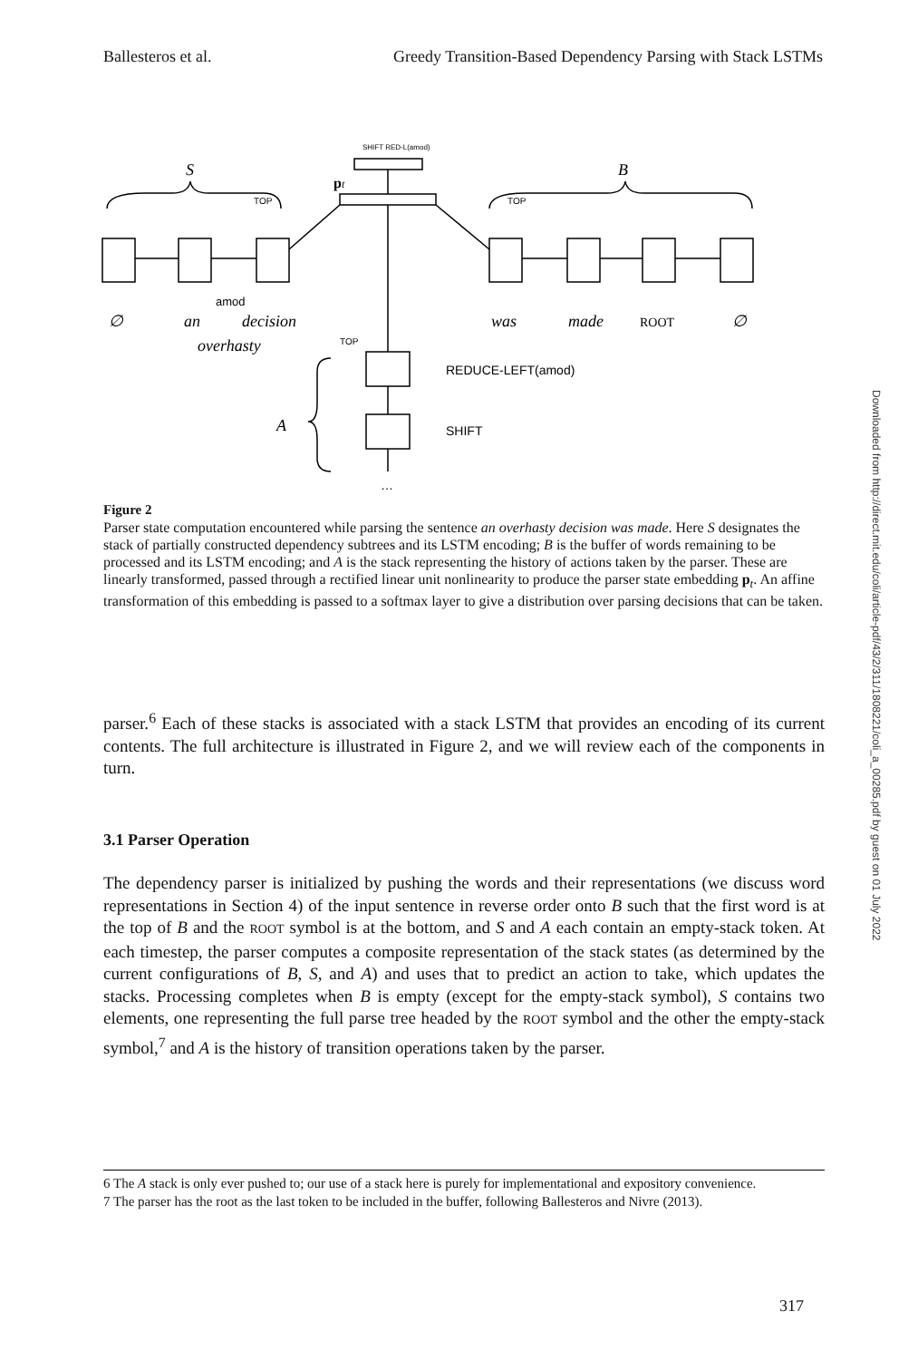Ballesteros et al. Greedy Transition-Based Dependency Parsing with Stack LSTMs
S
B
pt
∅
an
amod
decision
overhasty
was
made
ROOT
∅
REDUCE-LEFT(amod)
SHIFT
A
…
SHIFT RED-L(amod)
TOP
TOP
TOP
Figure 2
Parser state computation encountered while parsing the sentence an overhasty decision was made. Here S designates the stack of partially constructed dependency subtrees and its LSTM encoding; B is the buffer of words remaining to be processed and its LSTM encoding; and A is the stack representing the history of actions taken by the parser. These are linearly transformed, passed through a rectified linear unit nonlinearity to produce the parser state embedding p<sub>t</sub>. An affine transformation of this embedding is passed to a softmax layer to give a distribution over parsing decisions that can be taken.
parser.<sup>6</sup> Each of these stacks is associated with a stack LSTM that provides an encoding of its current contents. The full architecture is illustrated in Figure 2, and we will review each of the components in turn.
3.1 Parser Operation
The dependency parser is initialized by pushing the words and their representations (we discuss word representations in Section 4) of the input sentence in reverse order onto B such that the first word is at the top of B and the ROOT symbol is at the bottom, and S and A each contain an empty-stack token. At each timestep, the parser computes a composite representation of the stack states (as determined by the current configurations of B, S, and A) and uses that to predict an action to take, which updates the stacks. Processing completes when B is empty (except for the empty-stack symbol), S contains two elements, one representing the full parse tree headed by the ROOT symbol and the other the empty-stack symbol,<sup>7</sup> and A is the history of transition operations taken by the parser.
6 The A stack is only ever pushed to; our use of a stack here is purely for implementational and expository convenience.
7 The parser has the root as the last token to be included in the buffer, following Ballesteros and Nivre (2013).
317
Downloaded from http://direct.mit.edu/coli/article-pdf/43/2/311/1808221/coli_a_00285.pdf by guest on 01 July 2022